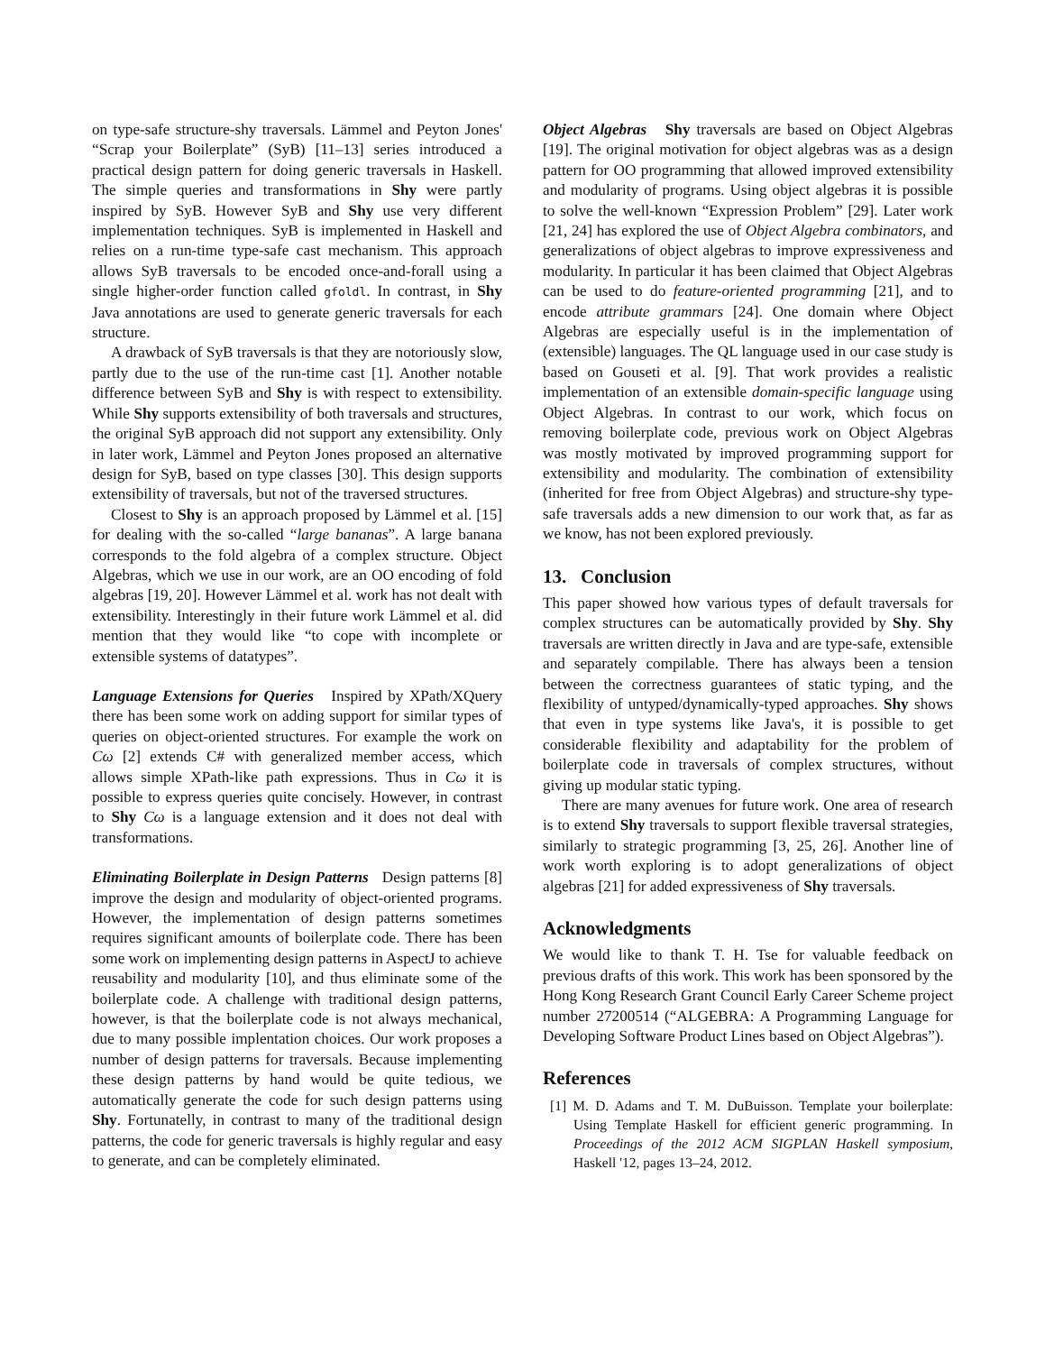on type-safe structure-shy traversals. Lämmel and Peyton Jones' “Scrap your Boilerplate” (SyB) [11–13] series introduced a practical design pattern for doing generic traversals in Haskell. The simple queries and transformations in Shy were partly inspired by SyB. However SyB and Shy use very different implementation techniques. SyB is implemented in Haskell and relies on a run-time type-safe cast mechanism. This approach allows SyB traversals to be encoded once-and-forall using a single higher-order function called gfoldl. In contrast, in Shy Java annotations are used to generate generic traversals for each structure.
A drawback of SyB traversals is that they are notoriously slow, partly due to the use of the run-time cast [1]. Another notable difference between SyB and Shy is with respect to extensibility. While Shy supports extensibility of both traversals and structures, the original SyB approach did not support any extensibility. Only in later work, Lämmel and Peyton Jones proposed an alternative design for SyB, based on type classes [30]. This design supports extensibility of traversals, but not of the traversed structures.
Closest to Shy is an approach proposed by Lämmel et al. [15] for dealing with the so-called “large bananas”. A large banana corresponds to the fold algebra of a complex structure. Object Algebras, which we use in our work, are an OO encoding of fold algebras [19, 20]. However Lämmel et al. work has not dealt with extensibility. Interestingly in their future work Lämmel et al. did mention that they would like “to cope with incomplete or extensible systems of datatypes”.
Language Extensions for Queries Inspired by XPath/XQuery there has been some work on adding support for similar types of queries on object-oriented structures. For example the work on Cω [2] extends C# with generalized member access, which allows simple XPath-like path expressions. Thus in Cω it is possible to express queries quite concisely. However, in contrast to Shy Cω is a language extension and it does not deal with transformations.
Eliminating Boilerplate in Design Patterns Design patterns [8] improve the design and modularity of object-oriented programs. However, the implementation of design patterns sometimes requires significant amounts of boilerplate code. There has been some work on implementing design patterns in AspectJ to achieve reusability and modularity [10], and thus eliminate some of the boilerplate code. A challenge with traditional design patterns, however, is that the boilerplate code is not always mechanical, due to many possible implentation choices. Our work proposes a number of design patterns for traversals. Because implementing these design patterns by hand would be quite tedious, we automatically generate the code for such design patterns using Shy. Fortunatelly, in contrast to many of the traditional design patterns, the code for generic traversals is highly regular and easy to generate, and can be completely eliminated.
Object Algebras Shy traversals are based on Object Algebras [19]. The original motivation for object algebras was as a design pattern for OO programming that allowed improved extensibility and modularity of programs. Using object algebras it is possible to solve the well-known “Expression Problem” [29]. Later work [21, 24] has explored the use of Object Algebra combinators, and generalizations of object algebras to improve expressiveness and modularity. In particular it has been claimed that Object Algebras can be used to do feature-oriented programming [21], and to encode attribute grammars [24]. One domain where Object Algebras are especially useful is in the implementation of (extensible) languages. The QL language used in our case study is based on Gouseti et al. [9]. That work provides a realistic implementation of an extensible domain-specific language using Object Algebras. In contrast to our work, which focus on removing boilerplate code, previous work on Object Algebras was mostly motivated by improved programming support for extensibility and modularity. The combination of extensibility (inherited for free from Object Algebras) and structure-shy type-safe traversals adds a new dimension to our work that, as far as we know, has not been explored previously.
13. Conclusion
This paper showed how various types of default traversals for complex structures can be automatically provided by Shy. Shy traversals are written directly in Java and are type-safe, extensible and separately compilable. There has always been a tension between the correctness guarantees of static typing, and the flexibility of untyped/dynamically-typed approaches. Shy shows that even in type systems like Java's, it is possible to get considerable flexibility and adaptability for the problem of boilerplate code in traversals of complex structures, without giving up modular static typing.
There are many avenues for future work. One area of research is to extend Shy traversals to support flexible traversal strategies, similarly to strategic programming [3, 25, 26]. Another line of work worth exploring is to adopt generalizations of object algebras [21] for added expressiveness of Shy traversals.
Acknowledgments
We would like to thank T. H. Tse for valuable feedback on previous drafts of this work. This work has been sponsored by the Hong Kong Research Grant Council Early Career Scheme project number 27200514 (“ALGEBRA: A Programming Language for Developing Software Product Lines based on Object Algebras”).
References
[1] M. D. Adams and T. M. DuBuisson. Template your boilerplate: Using Template Haskell for efficient generic programming. In Proceedings of the 2012 ACM SIGPLAN Haskell symposium, Haskell '12, pages 13–24, 2012.